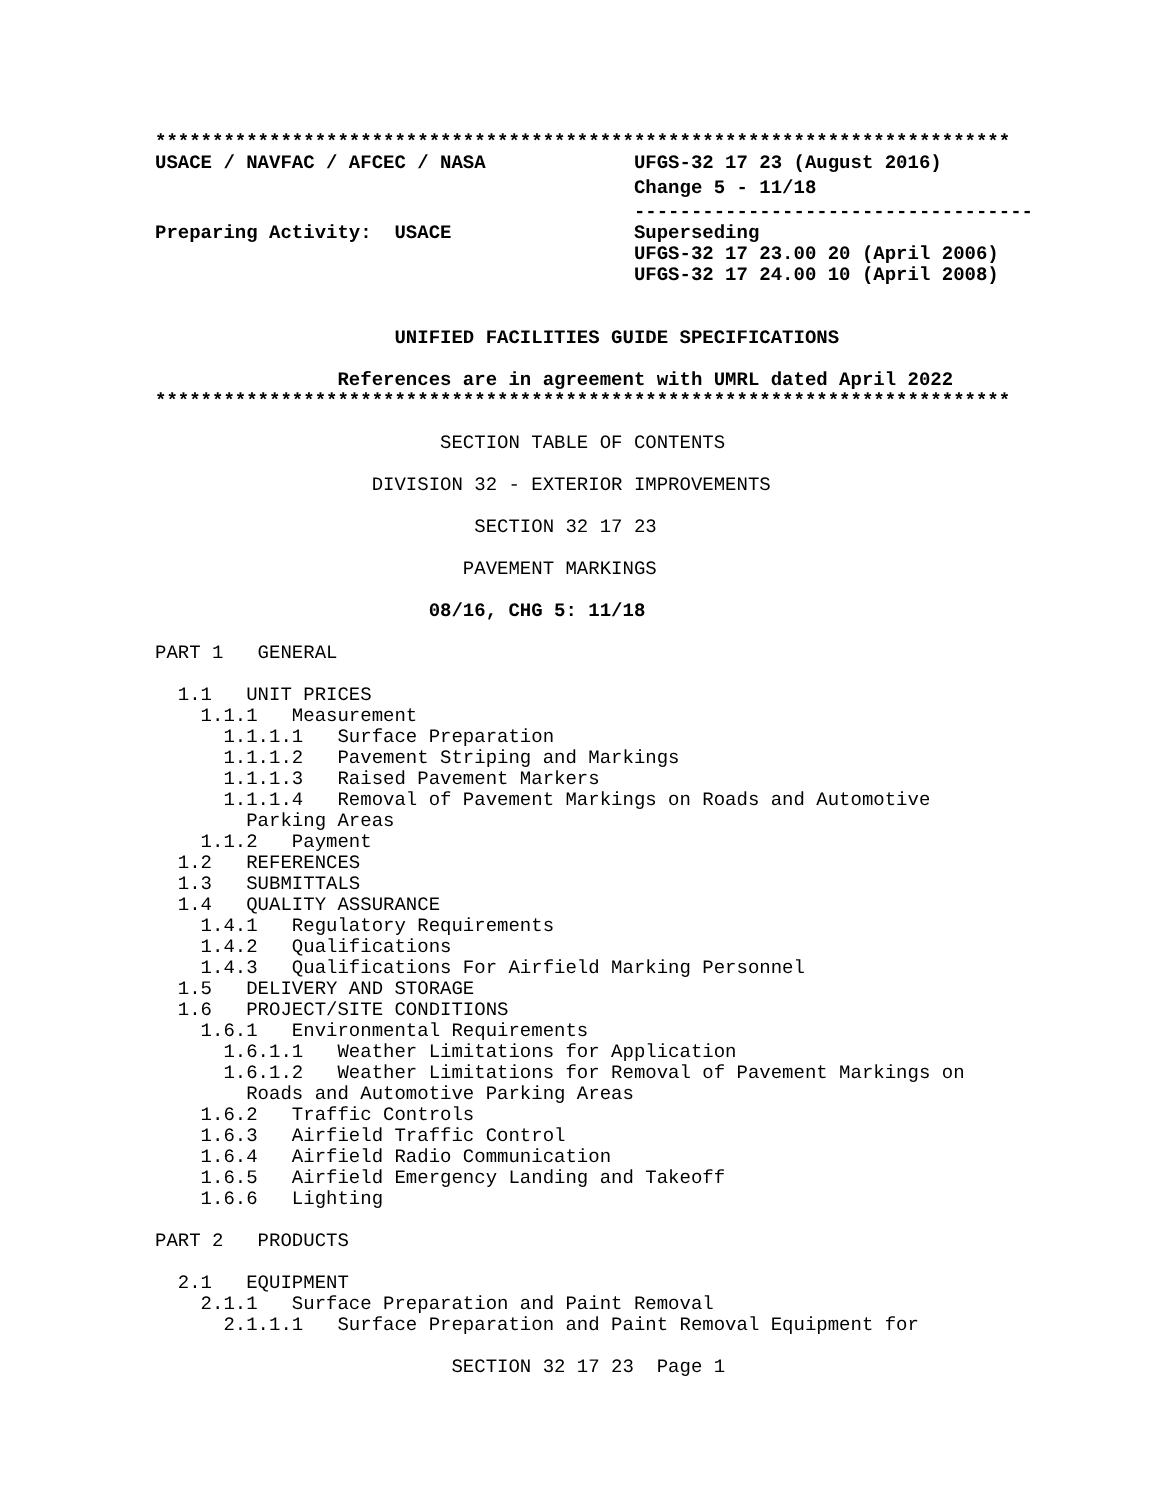***************************************************************************
USACE / NAVFAC / AFCEC / NASA             UFGS-32 17 23 (August 2016)
                                          Change 5 - 11/18
                                          -----------------------------------
Preparing Activity:  USACE                Superseding
                                          UFGS-32 17 23.00 20 (April 2006)
                                          UFGS-32 17 24.00 10 (April 2008)


                     UNIFIED FACILITIES GUIDE SPECIFICATIONS

                References are in agreement with UMRL dated April 2022
***************************************************************************

                         SECTION TABLE OF CONTENTS

                   DIVISION 32 - EXTERIOR IMPROVEMENTS

                            SECTION 32 17 23

                           PAVEMENT MARKINGS

                        08/16, CHG 5: 11/18

PART 1   GENERAL

  1.1   UNIT PRICES
    1.1.1   Measurement
      1.1.1.1   Surface Preparation
      1.1.1.2   Pavement Striping and Markings
      1.1.1.3   Raised Pavement Markers
      1.1.1.4   Removal of Pavement Markings on Roads and Automotive
        Parking Areas
    1.1.2   Payment
  1.2   REFERENCES
  1.3   SUBMITTALS
  1.4   QUALITY ASSURANCE
    1.4.1   Regulatory Requirements
    1.4.2   Qualifications
    1.4.3   Qualifications For Airfield Marking Personnel
  1.5   DELIVERY AND STORAGE
  1.6   PROJECT/SITE CONDITIONS
    1.6.1   Environmental Requirements
      1.6.1.1   Weather Limitations for Application
      1.6.1.2   Weather Limitations for Removal of Pavement Markings on
        Roads and Automotive Parking Areas
    1.6.2   Traffic Controls
    1.6.3   Airfield Traffic Control
    1.6.4   Airfield Radio Communication
    1.6.5   Airfield Emergency Landing and Takeoff
    1.6.6   Lighting

PART 2   PRODUCTS

  2.1   EQUIPMENT
    2.1.1   Surface Preparation and Paint Removal
      2.1.1.1   Surface Preparation and Paint Removal Equipment for

                          SECTION 32 17 23  Page 1